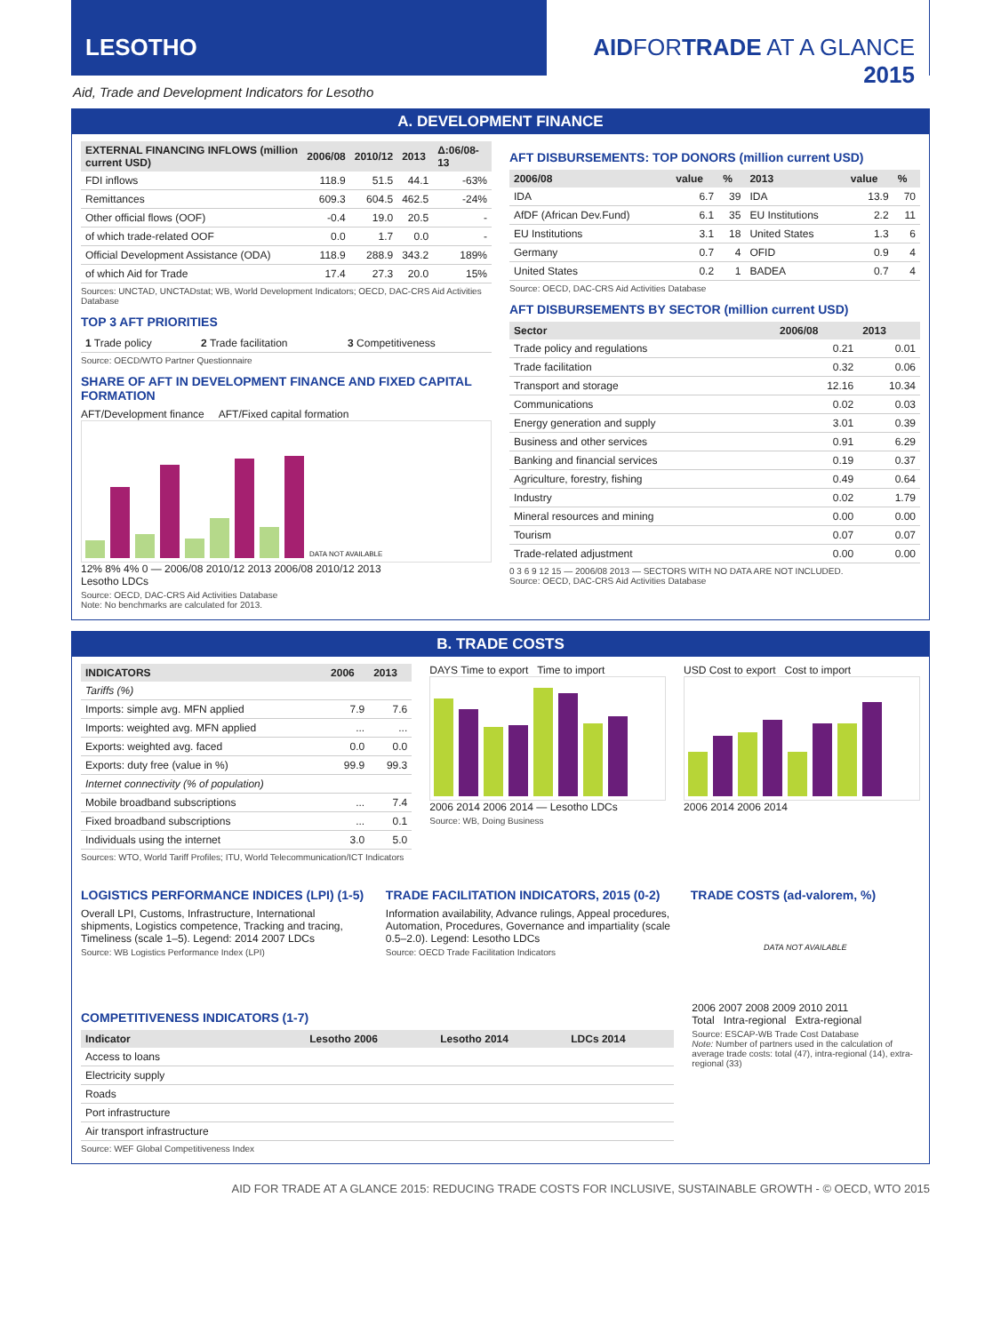LESOTHO AIDFORTRADE AT A GLANCE 2015
Aid, Trade and Development Indicators for Lesotho
A. DEVELOPMENT FINANCE
| EXTERNAL FINANCING INFLOWS (million current USD) | 2006/08 | 2010/12 | 2013 | Δ:06/08-13 |
| --- | --- | --- | --- | --- |
| FDI inflows | 118.9 | 51.5 | 44.1 | -63% |
| Remittances | 609.3 | 604.5 | 462.5 | -24% |
| Other official flows (OOF) | -0.4 | 19.0 | 20.5 | - |
| of which trade-related OOF | 0.0 | 1.7 | 0.0 | - |
| Official Development Assistance (ODA) | 118.9 | 288.9 | 343.2 | 189% |
| of which Aid for Trade | 17.4 | 27.3 | 20.0 | 15% |
Sources: UNCTAD, UNCTADstat; WB, World Development Indicators; OECD, DAC-CRS Aid Activities Database
TOP 3 AFT PRIORITIES
| 1 Trade policy | 2 Trade facilitation | 3 Competitiveness |
Source: OECD/WTO Partner Questionnaire
SHARE OF AFT IN DEVELOPMENT FINANCE AND FIXED CAPITAL FORMATION
AFT/Development finance AFT/Fixed capital formation
DATA NOT AVAILABLE
12% 8% 4% 0 — 2006/08 2010/12 2013 2006/08 2010/12 2013
Lesotho LDCs
Source: OECD, DAC-CRS Aid Activities Database
Note: No benchmarks are calculated for 2013.
AFT DISBURSEMENTS: TOP DONORS (million current USD)
| 2006/08 | value | % | 2013 | value | % |
| --- | --- | --- | --- | --- | --- |
| IDA | 6.7 | 39 | IDA | 13.9 | 70 |
| AfDF (African Dev.Fund) | 6.1 | 35 | EU Institutions | 2.2 | 11 |
| EU Institutions | 3.1 | 18 | United States | 1.3 | 6 |
| Germany | 0.7 | 4 | OFID | 0.9 | 4 |
| United States | 0.2 | 1 | BADEA | 0.7 | 4 |
Source: OECD, DAC-CRS Aid Activities Database
AFT DISBURSEMENTS BY SECTOR (million current USD)
| Sector | 2006/08 | 2013 |
| --- | --- | --- |
| Trade policy and regulations | 0.21 | 0.01 |
| Trade facilitation | 0.32 | 0.06 |
| Transport and storage | 12.16 | 10.34 |
| Communications | 0.02 | 0.03 |
| Energy generation and supply | 3.01 | 0.39 |
| Business and other services | 0.91 | 6.29 |
| Banking and financial services | 0.19 | 0.37 |
| Agriculture, forestry, fishing | 0.49 | 0.64 |
| Industry | 0.02 | 1.79 |
| Mineral resources and mining | 0.00 | 0.00 |
| Tourism | 0.07 | 0.07 |
| Trade-related adjustment | 0.00 | 0.00 |
0 3 6 9 12 15 — 2006/08 2013 — SECTORS WITH NO DATA ARE NOT INCLUDED.
Source: OECD, DAC-CRS Aid Activities Database
B. TRADE COSTS
| INDICATORS | 2006 | 2013 |
| --- | --- | --- |
| Tariffs (%) | | |
| Imports: simple avg. MFN applied | 7.9 | 7.6 |
| Imports: weighted avg. MFN applied | ... | ... |
| Exports: weighted avg. faced | 0.0 | 0.0 |
| Exports: duty free (value in %) | 99.9 | 99.3 |
| Internet connectivity (% of population) | | |
| Mobile broadband subscriptions | ... | 7.4 |
| Fixed broadband subscriptions | ... | 0.1 |
| Individuals using the internet | 3.0 | 5.0 |
Sources: WTO, World Tariff Profiles; ITU, World Telecommunication/ICT Indicators
DAYS Time to export Time to import
2006 2014 2006 2014 — Lesotho LDCs
Source: WB, Doing Business
USD Cost to export Cost to import
2006 2014 2006 2014
LOGISTICS PERFORMANCE INDICES (LPI) (1-5)
Overall LPI, Customs, Infrastructure, International shipments, Logistics competence, Tracking and tracing, Timeliness (scale 1–5). Legend: 2014 2007 LDCs
Source: WB Logistics Performance Index (LPI)
TRADE FACILITATION INDICATORS, 2015 (0-2)
Information availability, Advance rulings, Appeal procedures, Automation, Procedures, Governance and impartiality (scale 0.5–2.0). Legend: Lesotho LDCs
Source: OECD Trade Facilitation Indicators
TRADE COSTS (ad-valorem, %)
DATA NOT AVAILABLE
COMPETITIVENESS INDICATORS (1-7)
| Indicator | Lesotho 2006 | Lesotho 2014 | LDCs 2014 |
| --- | --- | --- | --- |
| Access to loans | | | |
| Electricity supply | | | |
| Roads | | | |
| Port infrastructure | | | |
| Air transport infrastructure | | | |
Source: WEF Global Competitiveness Index
2006 2007 2008 2009 2010 2011
Total Intra-regional Extra-regional
Source: ESCAP-WB Trade Cost Database
Note: Number of partners used in the calculation of average trade costs: total (47), intra-regional (14), extra-regional (33)
AID FOR TRADE AT A GLANCE 2015: REDUCING TRADE COSTS FOR INCLUSIVE, SUSTAINABLE GROWTH - © OECD, WTO 2015